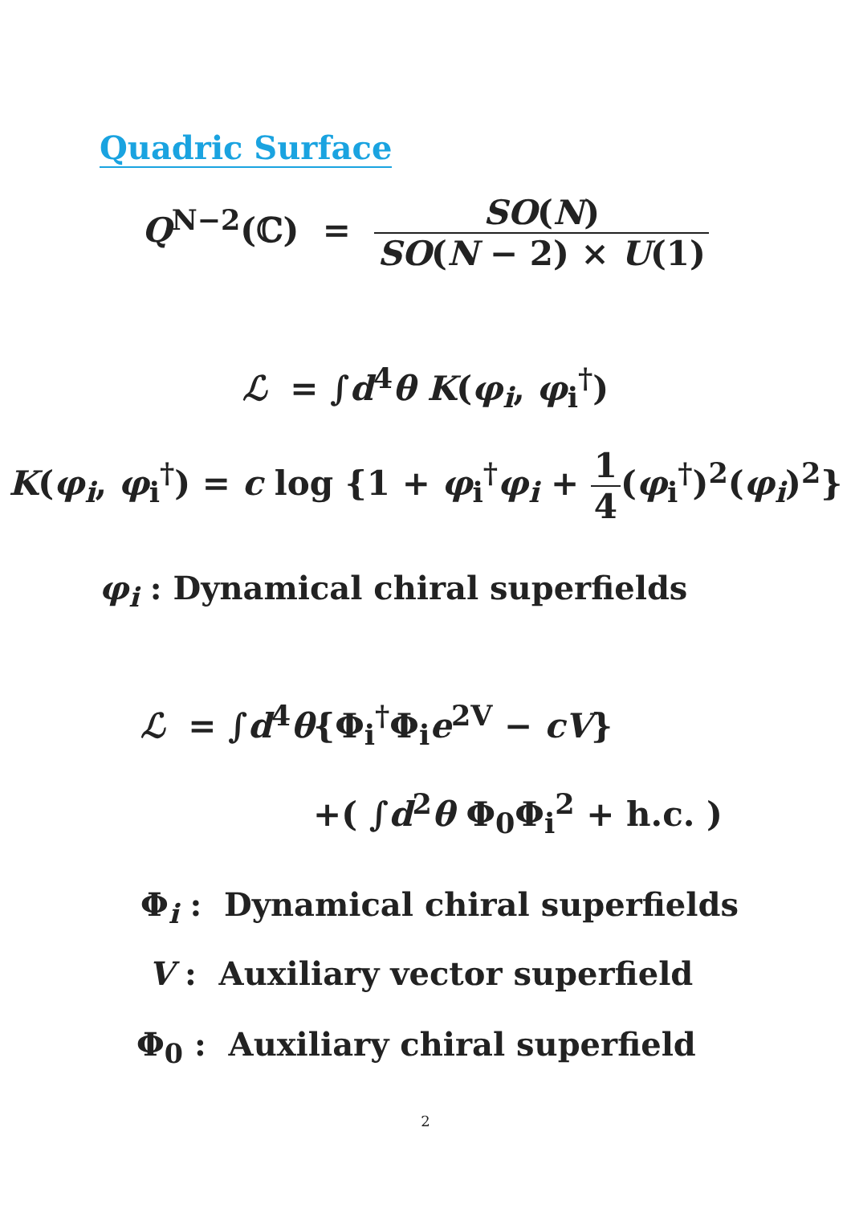Quadric Surface
Q<sup>N−2</sup>(ℂ) = SO(N) SO(N − 2) × U(1)
ℒ = ∫d<sup>4</sup>θ K(φ<sub>i</sub>, φ<sub>i</sub><sup>†</sup>)
K(φ<sub>i</sub>, φ<sub>i</sub><sup>†</sup>) = c log {1 + φ<sub>i</sub><sup>†</sup>φ<sub>i</sub> + 1 4(φ<sub>i</sub><sup>†</sup>)<sup>2</sup>(φ<sub>i</sub>)<sup>2</sup>}
φ<sub>i</sub> : Dynamical chiral superfields
ℒ = ∫d<sup>4</sup>θ{Φ<sub>i</sub><sup>†</sup>Φ<sub>i</sub>e<sup>2V</sup> − cV}
+( ∫d<sup>2</sup>θ Φ<sub>0</sub>Φ<sub>i</sub><sup>2</sup> + h.c. )
Φ<sub>i</sub> : Dynamical chiral superfields
V : Auxiliary vector superfield
Φ<sub>0</sub> : Auxiliary chiral superfield
2